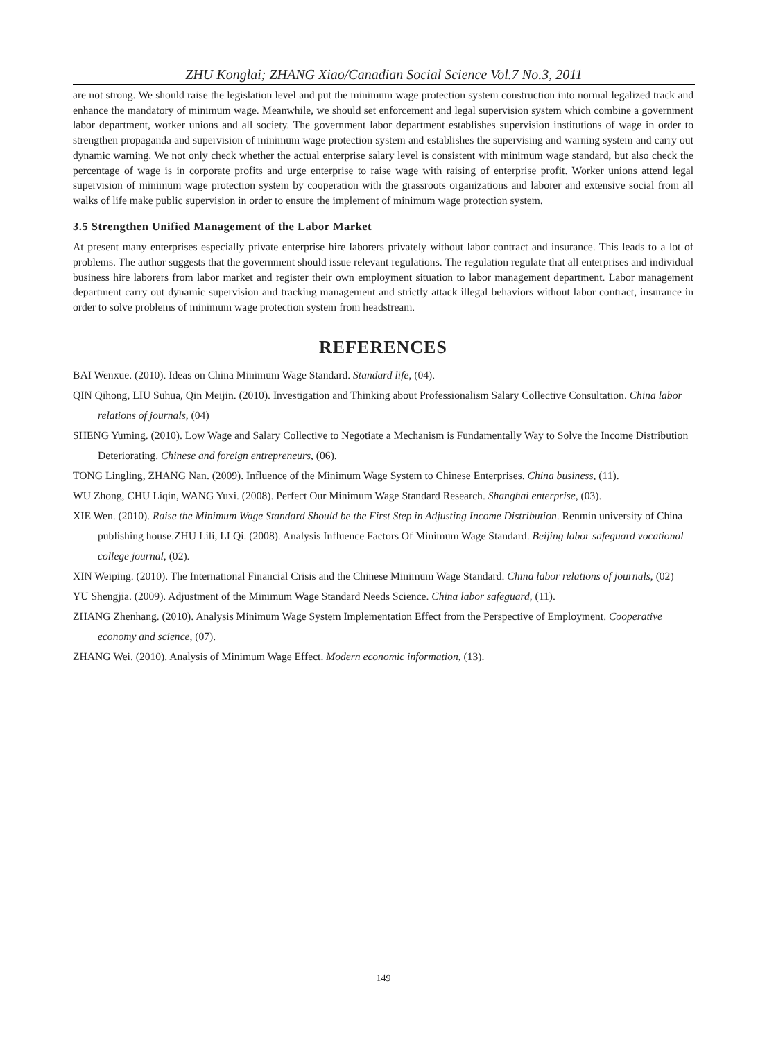ZHU Konglai; ZHANG Xiao/Canadian Social Science Vol.7 No.3, 2011
are not strong. We should raise the legislation level and put the minimum wage protection system construction into normal legalized track and enhance the mandatory of minimum wage. Meanwhile, we should set enforcement and legal supervision system which combine a government labor department, worker unions and all society. The government labor department establishes supervision institutions of wage in order to strengthen propaganda and supervision of minimum wage protection system and establishes the supervising and warning system and carry out dynamic warning. We not only check whether the actual enterprise salary level is consistent with minimum wage standard, but also check the percentage of wage is in corporate profits and urge enterprise to raise wage with raising of enterprise profit. Worker unions attend legal supervision of minimum wage protection system by cooperation with the grassroots organizations and laborer and extensive social from all walks of life make public supervision in order to ensure the implement of minimum wage protection system.
3.5 Strengthen Unified Management of the Labor Market
At present many enterprises especially private enterprise hire laborers privately without labor contract and insurance. This leads to a lot of problems. The author suggests that the government should issue relevant regulations. The regulation regulate that all enterprises and individual business hire laborers from labor market and register their own employment situation to labor management department. Labor management department carry out dynamic supervision and tracking management and strictly attack illegal behaviors without labor contract, insurance in order to solve problems of minimum wage protection system from headstream.
REFERENCES
BAI Wenxue. (2010). Ideas on China Minimum Wage Standard. Standard life, (04).
QIN Qihong, LIU Suhua, Qin Meijin. (2010). Investigation and Thinking about Professionalism Salary Collective Consultation. China labor relations of journals, (04)
SHENG Yuming. (2010). Low Wage and Salary Collective to Negotiate a Mechanism is Fundamentally Way to Solve the Income Distribution Deteriorating. Chinese and foreign entrepreneurs, (06).
TONG Lingling, ZHANG Nan. (2009). Influence of the Minimum Wage System to Chinese Enterprises. China business, (11).
WU Zhong, CHU Liqin, WANG Yuxi. (2008). Perfect Our Minimum Wage Standard Research. Shanghai enterprise, (03).
XIE Wen. (2010). Raise the Minimum Wage Standard Should be the First Step in Adjusting Income Distribution. Renmin university of China publishing house.ZHU Lili, LI Qi. (2008). Analysis Influence Factors Of Minimum Wage Standard. Beijing labor safeguard vocational college journal, (02).
XIN Weiping. (2010). The International Financial Crisis and the Chinese Minimum Wage Standard. China labor relations of journals, (02)
YU Shengjia. (2009). Adjustment of the Minimum Wage Standard Needs Science. China labor safeguard, (11).
ZHANG Zhenhang. (2010). Analysis Minimum Wage System Implementation Effect from the Perspective of Employment. Cooperative economy and science, (07).
ZHANG Wei. (2010). Analysis of Minimum Wage Effect. Modern economic information, (13).
149